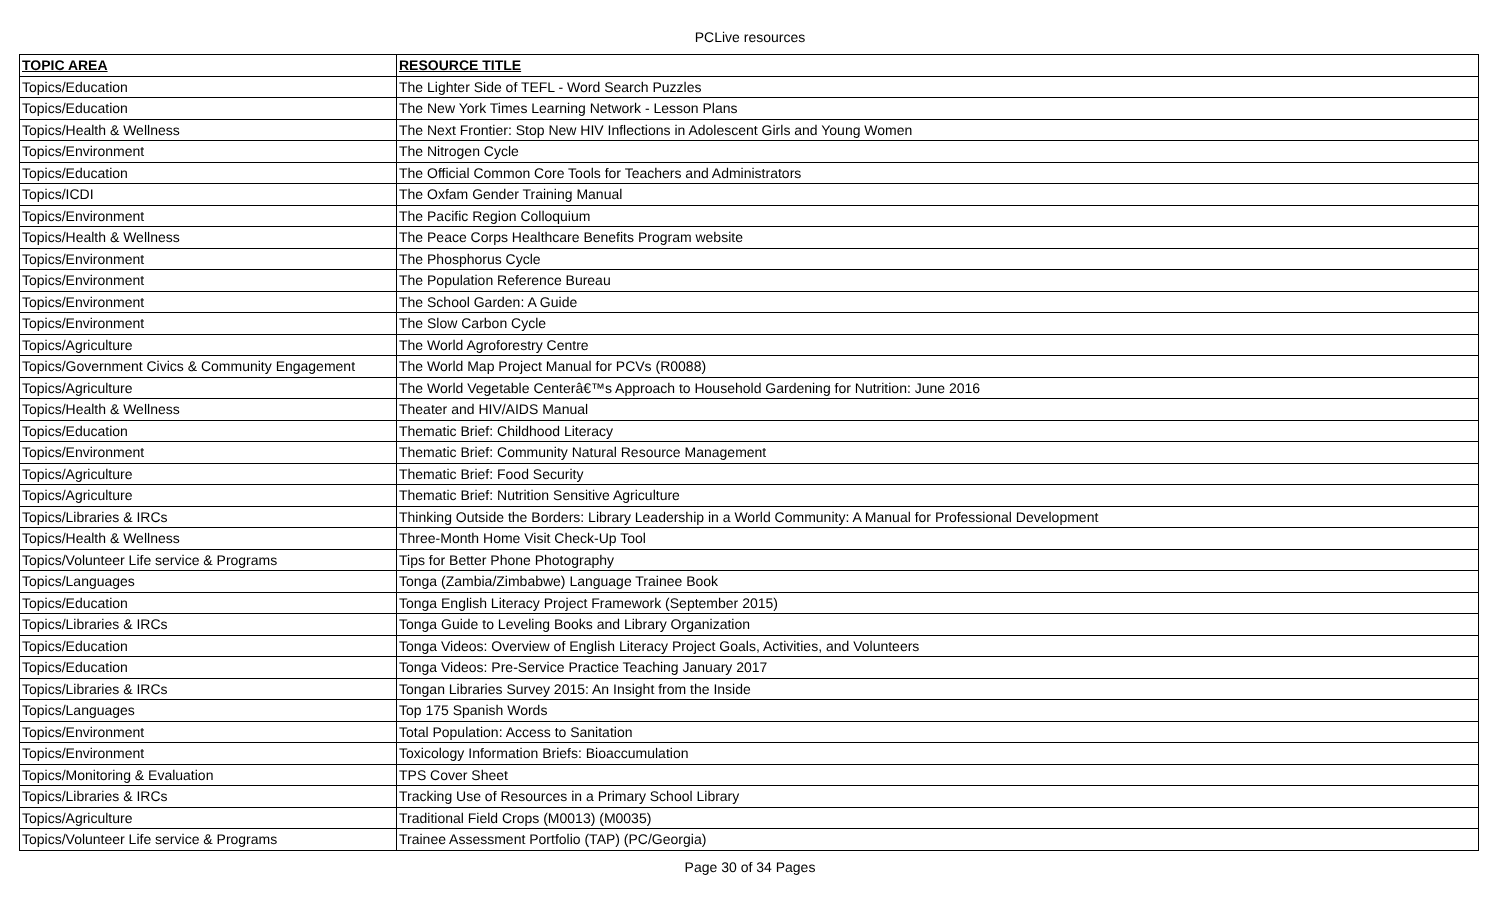PCLive resources
| TOPIC AREA | RESOURCE TITLE |
| --- | --- |
| Topics/Education | The Lighter Side of TEFL - Word Search Puzzles |
| Topics/Education | The New York Times Learning Network - Lesson Plans |
| Topics/Health & Wellness | The Next Frontier: Stop New HIV Inflections in Adolescent Girls and Young Women |
| Topics/Environment | The Nitrogen Cycle |
| Topics/Education | The Official Common Core Tools for Teachers and Administrators |
| Topics/ICDI | The Oxfam Gender Training Manual |
| Topics/Environment | The Pacific Region Colloquium |
| Topics/Health & Wellness | The Peace Corps Healthcare Benefits Program website |
| Topics/Environment | The Phosphorus Cycle |
| Topics/Environment | The Population Reference Bureau |
| Topics/Environment | The School Garden: A Guide |
| Topics/Environment | The Slow Carbon Cycle |
| Topics/Agriculture | The World Agroforestry Centre |
| Topics/Government Civics & Community Engagement | The World Map Project Manual for PCVs (R0088) |
| Topics/Agriculture | The World Vegetable Centerâ€™s Approach to Household Gardening for Nutrition: June 2016 |
| Topics/Health & Wellness | Theater and HIV/AIDS Manual |
| Topics/Education | Thematic Brief: Childhood Literacy |
| Topics/Environment | Thematic Brief: Community Natural Resource Management |
| Topics/Agriculture | Thematic Brief: Food Security |
| Topics/Agriculture | Thematic Brief: Nutrition Sensitive Agriculture |
| Topics/Libraries & IRCs | Thinking Outside the Borders: Library Leadership in a World Community: A Manual for Professional Development |
| Topics/Health & Wellness | Three-Month Home Visit Check-Up Tool |
| Topics/Volunteer Life service & Programs | Tips for Better Phone Photography |
| Topics/Languages | Tonga (Zambia/Zimbabwe) Language Trainee Book |
| Topics/Education | Tonga English Literacy Project Framework (September 2015) |
| Topics/Libraries & IRCs | Tonga Guide to Leveling Books and Library Organization |
| Topics/Education | Tonga Videos: Overview of English Literacy Project Goals, Activities, and Volunteers |
| Topics/Education | Tonga Videos: Pre-Service Practice Teaching January 2017 |
| Topics/Libraries & IRCs | Tongan Libraries Survey 2015: An Insight from the Inside |
| Topics/Languages | Top 175 Spanish Words |
| Topics/Environment | Total Population: Access to Sanitation |
| Topics/Environment | Toxicology Information Briefs: Bioaccumulation |
| Topics/Monitoring & Evaluation | TPS Cover Sheet |
| Topics/Libraries & IRCs | Tracking Use of Resources in a Primary School Library |
| Topics/Agriculture | Traditional Field Crops (M0013) (M0035) |
| Topics/Volunteer Life service & Programs | Trainee Assessment Portfolio (TAP) (PC/Georgia) |
Page 30 of 34 Pages